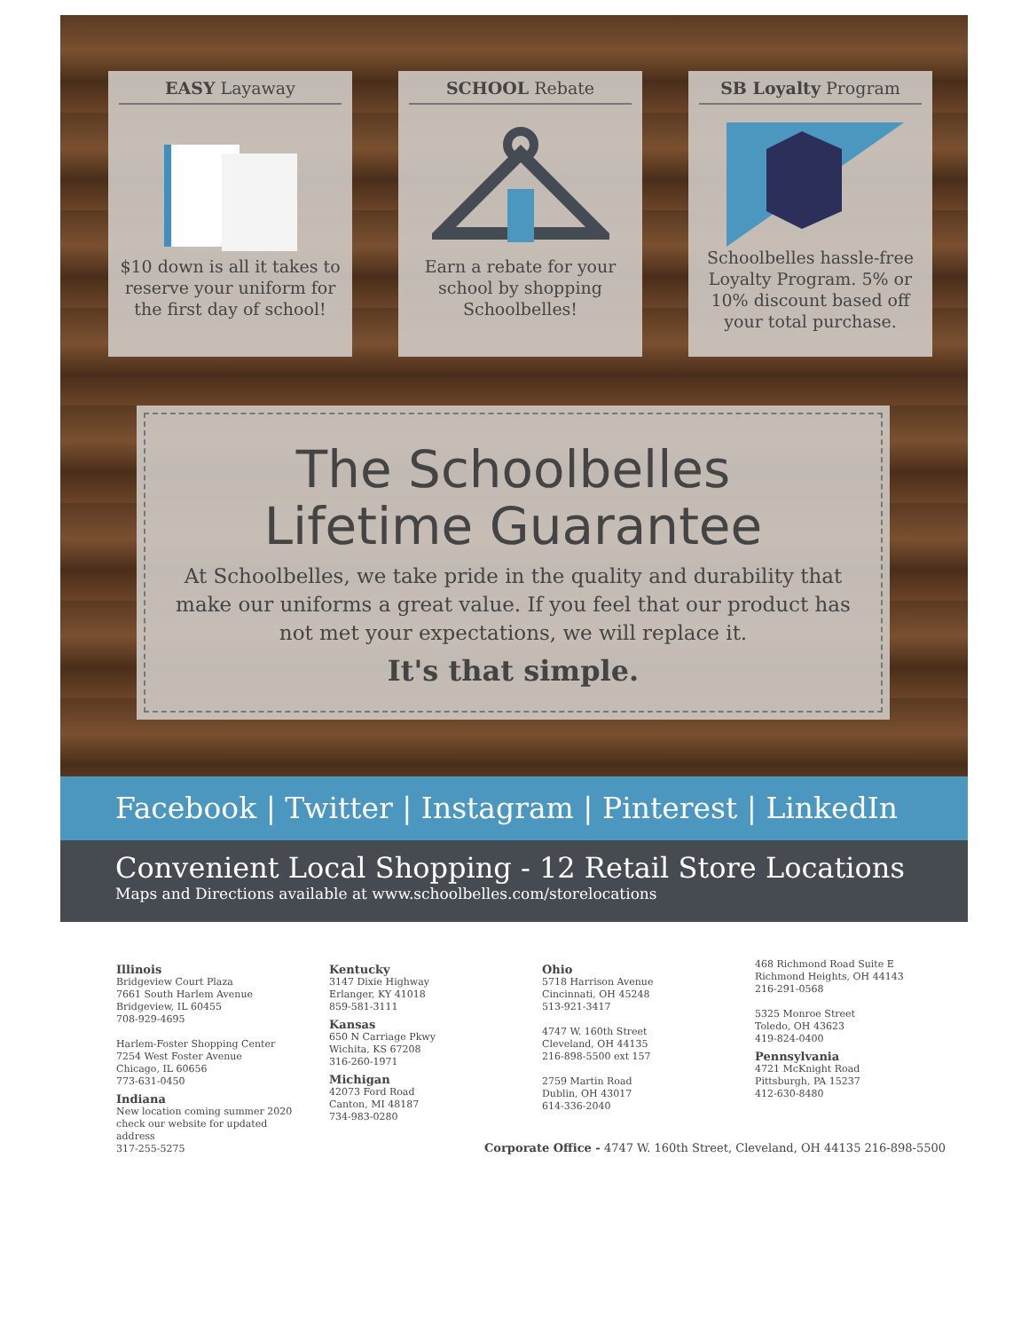EASY Layaway
$10 down is all it takes to reserve your uniform for the first day of school!
SCHOOL Rebate
Earn a rebate for your school by shopping Schoolbelles!
SB Loyalty Program
Schoolbelles hassle-free Loyalty Program. 5% or 10% discount based off your total purchase.
The Schoolbelles
Lifetime Guarantee
At Schoolbelles, we take pride in the quality and durability that make our uniforms a great value. If you feel that our product has not met your expectations, we will replace it.
It's that simple.
Facebook | Twitter | Instagram | Pinterest | LinkedIn
Convenient Local Shopping - 12 Retail Store Locations
Maps and Directions available at www.schoolbelles.com/storelocations
Illinois
Bridgeview Court Plaza
7661 South Harlem Avenue
Bridgeview, IL 60455
708-929-4695
Harlem-Foster Shopping Center
7254 West Foster Avenue
Chicago, IL 60656
773-631-0450
Indiana
New location coming summer 2020 check our website for updated address
317-255-5275
Kentucky
3147 Dixie Highway
Erlanger, KY 41018
859-581-3111
Kansas
650 N Carriage Pkwy
Wichita, KS 67208
316-260-1971
Michigan
42073 Ford Road
Canton, MI 48187
734-983-0280
Ohio
5718 Harrison Avenue
Cincinnati, OH 45248
513-921-3417
4747 W. 160th Street
Cleveland, OH 44135
216-898-5500 ext 157
2759 Martin Road
Dublin, OH 43017
614-336-2040
468 Richmond Road Suite E
Richmond Heights, OH 44143
216-291-0568
5325 Monroe Street
Toledo, OH 43623
419-824-0400
Pennsylvania
4721 McKnight Road
Pittsburgh, PA 15237
412-630-8480
Corporate Office - 4747 W. 160th Street, Cleveland, OH 44135 216-898-5500